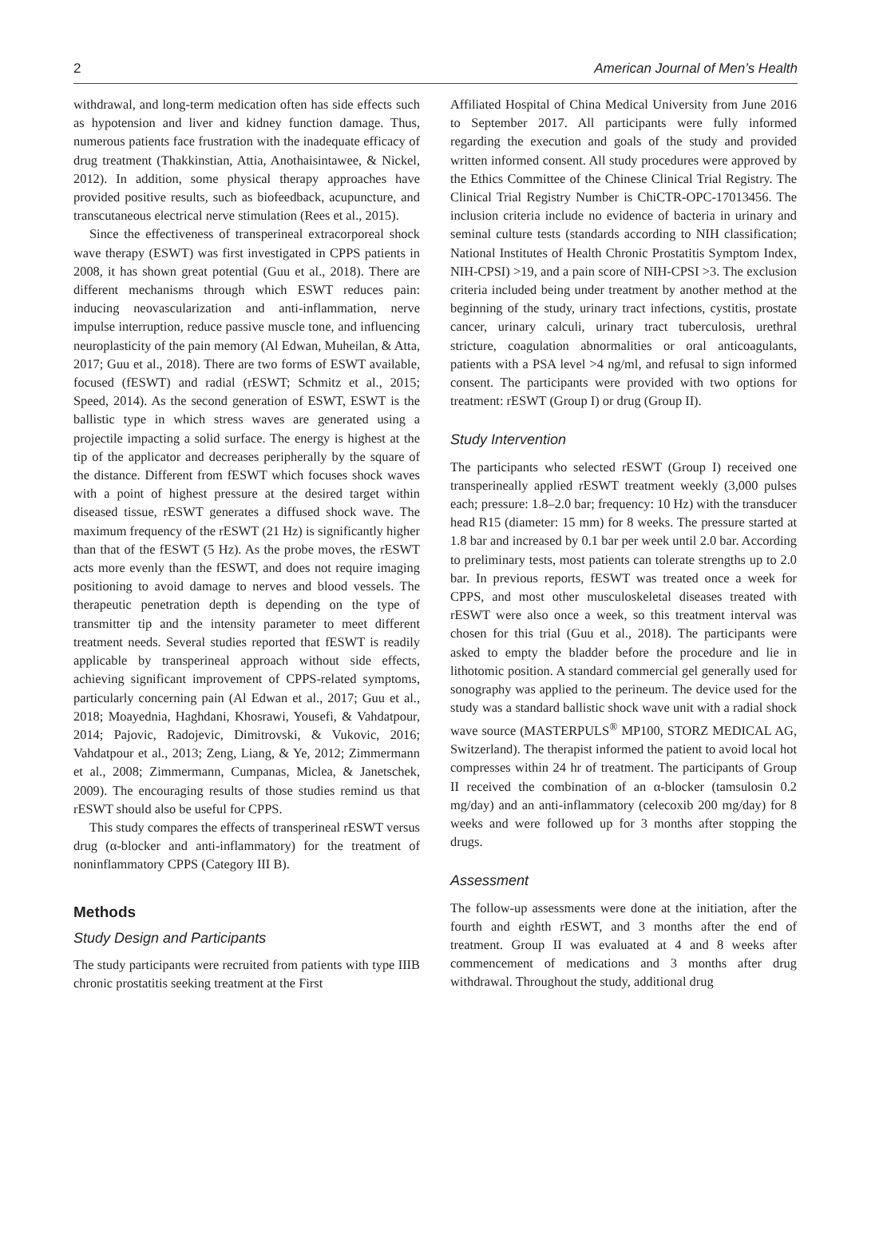2 American Journal of Men’s Health
withdrawal, and long-term medication often has side effects such as hypotension and liver and kidney function damage. Thus, numerous patients face frustration with the inadequate efficacy of drug treatment (Thakkinstian, Attia, Anothaisintawee, & Nickel, 2012). In addition, some physical therapy approaches have provided positive results, such as biofeedback, acupuncture, and transcutaneous electrical nerve stimulation (Rees et al., 2015).
Since the effectiveness of transperineal extracorporeal shock wave therapy (ESWT) was first investigated in CPPS patients in 2008, it has shown great potential (Guu et al., 2018). There are different mechanisms through which ESWT reduces pain: inducing neovascularization and anti-inflammation, nerve impulse interruption, reduce passive muscle tone, and influencing neuroplasticity of the pain memory (Al Edwan, Muheilan, & Atta, 2017; Guu et al., 2018). There are two forms of ESWT available, focused (fESWT) and radial (rESWT; Schmitz et al., 2015; Speed, 2014). As the second generation of ESWT, ESWT is the ballistic type in which stress waves are generated using a projectile impacting a solid surface. The energy is highest at the tip of the applicator and decreases peripherally by the square of the distance. Different from fESWT which focuses shock waves with a point of highest pressure at the desired target within diseased tissue, rESWT generates a diffused shock wave. The maximum frequency of the rESWT (21 Hz) is significantly higher than that of the fESWT (5 Hz). As the probe moves, the rESWT acts more evenly than the fESWT, and does not require imaging positioning to avoid damage to nerves and blood vessels. The therapeutic penetration depth is depending on the type of transmitter tip and the intensity parameter to meet different treatment needs. Several studies reported that fESWT is readily applicable by transperineal approach without side effects, achieving significant improvement of CPPS-related symptoms, particularly concerning pain (Al Edwan et al., 2017; Guu et al., 2018; Moayednia, Haghdani, Khosrawi, Yousefi, & Vahdatpour, 2014; Pajovic, Radojevic, Dimitrovski, & Vukovic, 2016; Vahdatpour et al., 2013; Zeng, Liang, & Ye, 2012; Zimmermann et al., 2008; Zimmermann, Cumpanas, Miclea, & Janetschek, 2009). The encouraging results of those studies remind us that rESWT should also be useful for CPPS.
This study compares the effects of transperineal rESWT versus drug (α-blocker and anti-inflammatory) for the treatment of noninflammatory CPPS (Category III B).
Methods
Study Design and Participants
The study participants were recruited from patients with type IIIB chronic prostatitis seeking treatment at the First
Affiliated Hospital of China Medical University from June 2016 to September 2017. All participants were fully informed regarding the execution and goals of the study and provided written informed consent. All study procedures were approved by the Ethics Committee of the Chinese Clinical Trial Registry. The Clinical Trial Registry Number is ChiCTR-OPC-17013456. The inclusion criteria include no evidence of bacteria in urinary and seminal culture tests (standards according to NIH classification; National Institutes of Health Chronic Prostatitis Symptom Index, NIH-CPSI) >19, and a pain score of NIH-CPSI >3. The exclusion criteria included being under treatment by another method at the beginning of the study, urinary tract infections, cystitis, prostate cancer, urinary calculi, urinary tract tuberculosis, urethral stricture, coagulation abnormalities or oral anticoagulants, patients with a PSA level >4 ng/ml, and refusal to sign informed consent. The participants were provided with two options for treatment: rESWT (Group I) or drug (Group II).
Study Intervention
The participants who selected rESWT (Group I) received one transperineally applied rESWT treatment weekly (3,000 pulses each; pressure: 1.8–2.0 bar; frequency: 10 Hz) with the transducer head R15 (diameter: 15 mm) for 8 weeks. The pressure started at 1.8 bar and increased by 0.1 bar per week until 2.0 bar. According to preliminary tests, most patients can tolerate strengths up to 2.0 bar. In previous reports, fESWT was treated once a week for CPPS, and most other musculoskeletal diseases treated with rESWT were also once a week, so this treatment interval was chosen for this trial (Guu et al., 2018). The participants were asked to empty the bladder before the procedure and lie in lithotomic position. A standard commercial gel generally used for sonography was applied to the perineum. The device used for the study was a standard ballistic shock wave unit with a radial shock wave source (MASTERPULS<sup>®</sup> MP100, STORZ MEDICAL AG, Switzerland). The therapist informed the patient to avoid local hot compresses within 24 hr of treatment. The participants of Group II received the combination of an α-blocker (tamsulosin 0.2 mg/day) and an anti-inflammatory (celecoxib 200 mg/day) for 8 weeks and were followed up for 3 months after stopping the drugs.
Assessment
The follow-up assessments were done at the initiation, after the fourth and eighth rESWT, and 3 months after the end of treatment. Group II was evaluated at 4 and 8 weeks after commencement of medications and 3 months after drug withdrawal. Throughout the study, additional drug